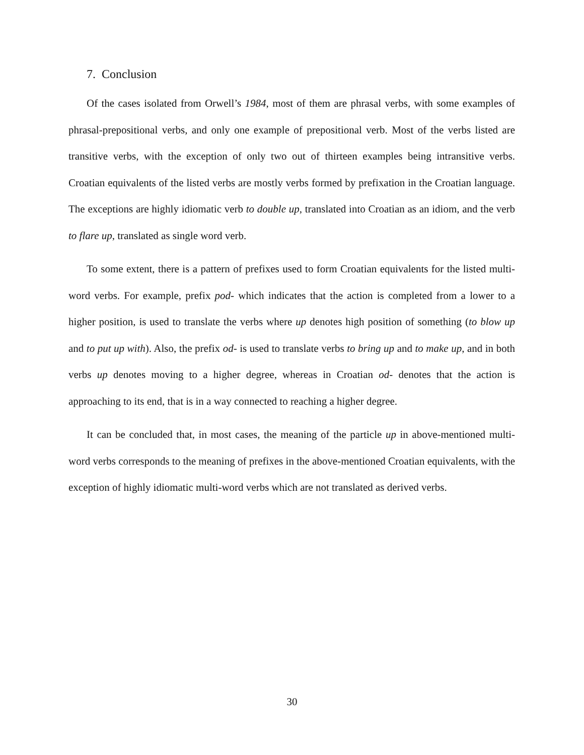7. Conclusion
Of the cases isolated from Orwell’s 1984, most of them are phrasal verbs, with some examples of phrasal-prepositional verbs, and only one example of prepositional verb. Most of the verbs listed are transitive verbs, with the exception of only two out of thirteen examples being intransitive verbs. Croatian equivalents of the listed verbs are mostly verbs formed by prefixation in the Croatian language. The exceptions are highly idiomatic verb to double up, translated into Croatian as an idiom, and the verb to flare up, translated as single word verb.
To some extent, there is a pattern of prefixes used to form Croatian equivalents for the listed multi-word verbs. For example, prefix pod- which indicates that the action is completed from a lower to a higher position, is used to translate the verbs where up denotes high position of something (to blow up and to put up with). Also, the prefix od- is used to translate verbs to bring up and to make up, and in both verbs up denotes moving to a higher degree, whereas in Croatian od- denotes that the action is approaching to its end, that is in a way connected to reaching a higher degree.
It can be concluded that, in most cases, the meaning of the particle up in above-mentioned multi-word verbs corresponds to the meaning of prefixes in the above-mentioned Croatian equivalents, with the exception of highly idiomatic multi-word verbs which are not translated as derived verbs.
30